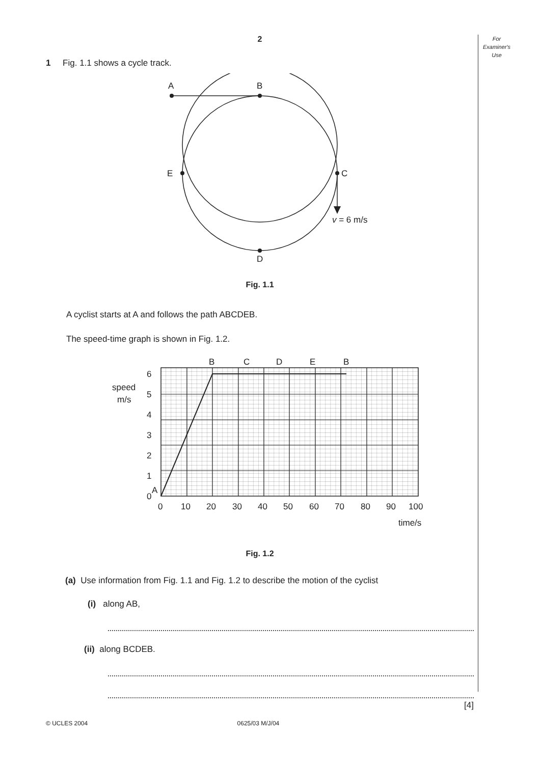For
Examiner's
Use
2
1 Fig. 1.1 shows a cycle track.
A
B
C
E
D
v = 6 m/s
Fig. 1.1
A cyclist starts at A and follows the path ABCDEB.
The speed-time graph is shown in Fig. 1.2.
6
5
4
3
2
1
0
A
speed
m/s
B
C
D
E
B
0
10
20
30
40
50
60
70
80
90
100
time/s
Fig. 1.2
(a) Use information from Fig. 1.1 and Fig. 1.2 to describe the motion of the cyclist
(i) along AB,
(ii) along BCDEB.
[4]
© UCLES 2004 0625/03 M/J/04